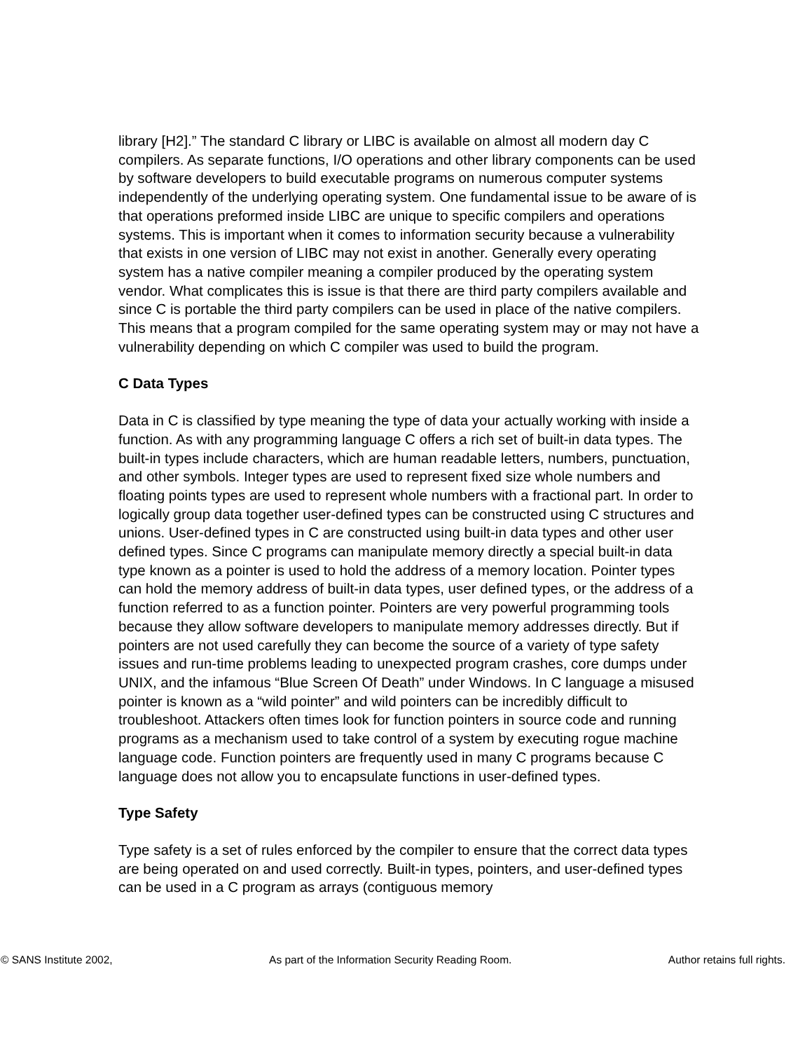library [H2].” The standard C library or LIBC is available on almost all modern day C compilers. As separate functions, I/O operations and other library components can be used by software developers to build executable programs on numerous computer systems independently of the underlying operating system. One fundamental issue to be aware of is that operations preformed inside LIBC are unique to specific compilers and operations systems. This is important when it comes to information security because a vulnerability that exists in one version of LIBC may not exist in another. Generally every operating system has a native compiler meaning a compiler produced by the operating system vendor. What complicates this is issue is that there are third party compilers available and since C is portable the third party compilers can be used in place of the native compilers. This means that a program compiled for the same operating system may or may not have a vulnerability depending on which C compiler was used to build the program.
C Data Types
Data in C is classified by type meaning the type of data your actually working with inside a function. As with any programming language C offers a rich set of built-in data types. The built-in types include characters, which are human readable letters, numbers, punctuation, and other symbols. Integer types are used to represent fixed size whole numbers and floating points types are used to represent whole numbers with a fractional part. In order to logically group data together user-defined types can be constructed using C structures and unions. User-defined types in C are constructed using built-in data types and other user defined types. Since C programs can manipulate memory directly a special built-in data type known as a pointer is used to hold the address of a memory location. Pointer types can hold the memory address of built-in data types, user defined types, or the address of a function referred to as a function pointer. Pointers are very powerful programming tools because they allow software developers to manipulate memory addresses directly. But if pointers are not used carefully they can become the source of a variety of type safety issues and run-time problems leading to unexpected program crashes, core dumps under UNIX, and the infamous “Blue Screen Of Death” under Windows. In C language a misused pointer is known as a “wild pointer” and wild pointers can be incredibly difficult to troubleshoot. Attackers often times look for function pointers in source code and running programs as a mechanism used to take control of a system by executing rogue machine language code. Function pointers are frequently used in many C programs because C language does not allow you to encapsulate functions in user-defined types.
Type Safety
Type safety is a set of rules enforced by the compiler to ensure that the correct data types are being operated on and used correctly. Built-in types, pointers, and user-defined types can be used in a C program as arrays (contiguous memory
© SANS Institute 2002, As part of the Information Security Reading Room. Author retains full rights.